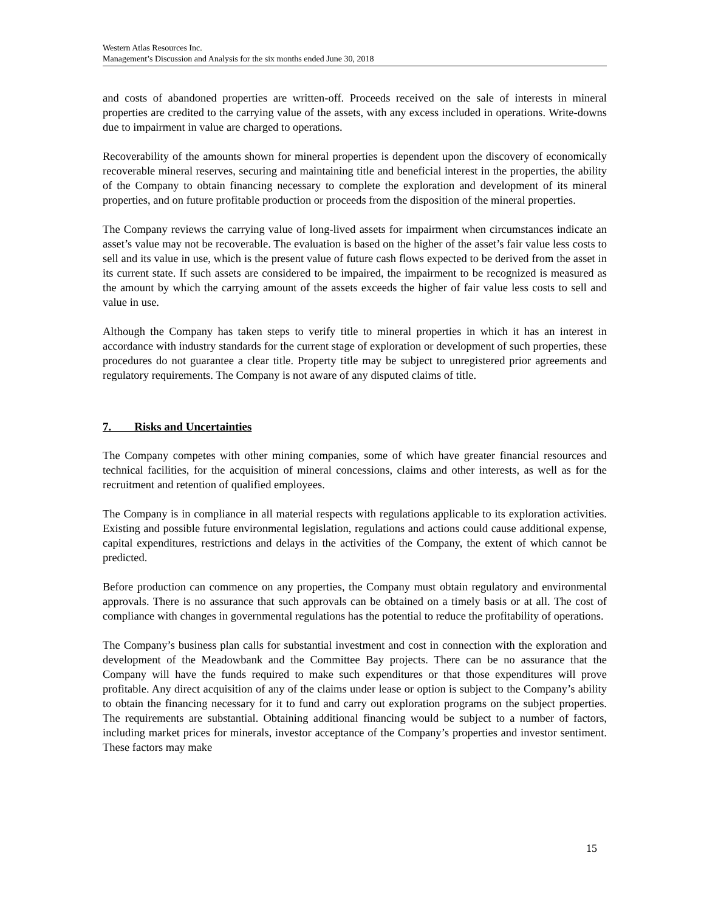Western Atlas Resources Inc.
Management’s Discussion and Analysis for the six months ended June 30, 2018
and costs of abandoned properties are written-off. Proceeds received on the sale of interests in mineral properties are credited to the carrying value of the assets, with any excess included in operations. Write-downs due to impairment in value are charged to operations.
Recoverability of the amounts shown for mineral properties is dependent upon the discovery of economically recoverable mineral reserves, securing and maintaining title and beneficial interest in the properties, the ability of the Company to obtain financing necessary to complete the exploration and development of its mineral properties, and on future profitable production or proceeds from the disposition of the mineral properties.
The Company reviews the carrying value of long-lived assets for impairment when circumstances indicate an asset’s value may not be recoverable. The evaluation is based on the higher of the asset’s fair value less costs to sell and its value in use, which is the present value of future cash flows expected to be derived from the asset in its current state. If such assets are considered to be impaired, the impairment to be recognized is measured as the amount by which the carrying amount of the assets exceeds the higher of fair value less costs to sell and value in use.
Although the Company has taken steps to verify title to mineral properties in which it has an interest in accordance with industry standards for the current stage of exploration or development of such properties, these procedures do not guarantee a clear title. Property title may be subject to unregistered prior agreements and regulatory requirements. The Company is not aware of any disputed claims of title.
7. Risks and Uncertainties
The Company competes with other mining companies, some of which have greater financial resources and technical facilities, for the acquisition of mineral concessions, claims and other interests, as well as for the recruitment and retention of qualified employees.
The Company is in compliance in all material respects with regulations applicable to its exploration activities. Existing and possible future environmental legislation, regulations and actions could cause additional expense, capital expenditures, restrictions and delays in the activities of the Company, the extent of which cannot be predicted.
Before production can commence on any properties, the Company must obtain regulatory and environmental approvals. There is no assurance that such approvals can be obtained on a timely basis or at all. The cost of compliance with changes in governmental regulations has the potential to reduce the profitability of operations.
The Company’s business plan calls for substantial investment and cost in connection with the exploration and development of the Meadowbank and the Committee Bay projects. There can be no assurance that the Company will have the funds required to make such expenditures or that those expenditures will prove profitable. Any direct acquisition of any of the claims under lease or option is subject to the Company’s ability to obtain the financing necessary for it to fund and carry out exploration programs on the subject properties. The requirements are substantial. Obtaining additional financing would be subject to a number of factors, including market prices for minerals, investor acceptance of the Company’s properties and investor sentiment. These factors may make
15